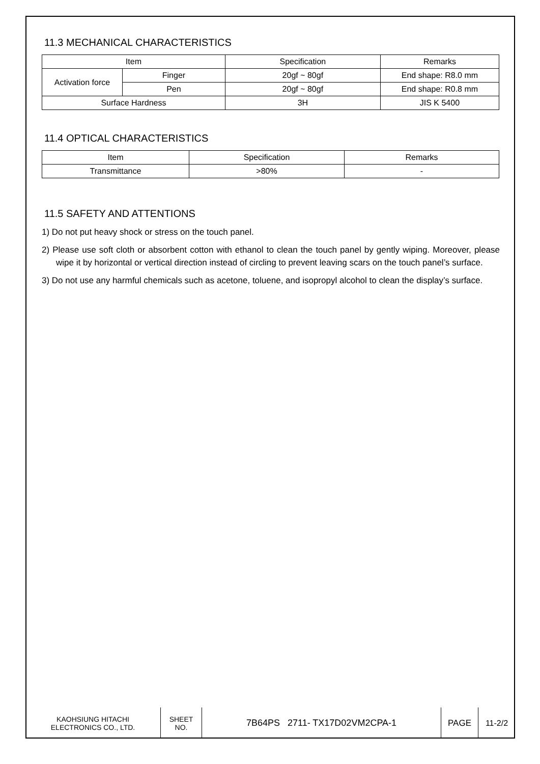11.3 MECHANICAL CHARACTERISTICS
| Item | | Specification | Remarks |
| Activation force | Finger | 20gf ~ 80gf | End shape: R8.0 mm |
| | Pen | 20gf ~ 80gf | End shape: R0.8 mm |
| Surface Hardness | | 3H | JIS K 5400 |
11.4 OPTICAL CHARACTERISTICS
| Item | Specification | Remarks |
| Transmittance | >80% | - |
11.5 SAFETY AND ATTENTIONS
1) Do not put heavy shock or stress on the touch panel.
2) Please use soft cloth or absorbent cotton with ethanol to clean the touch panel by gently wiping. Moreover, please wipe it by horizontal or vertical direction instead of circling to prevent leaving scars on the touch panel’s surface.
3) Do not use any harmful chemicals such as acetone, toluene, and isopropyl alcohol to clean the display’s surface.
| KAOHSIUNG HITACHI ELECTRONICS CO., LTD. | SHEET NO. | 7B64PS 2711- TX17D02VM2CPA-1 | PAGE | 11-2/2 |